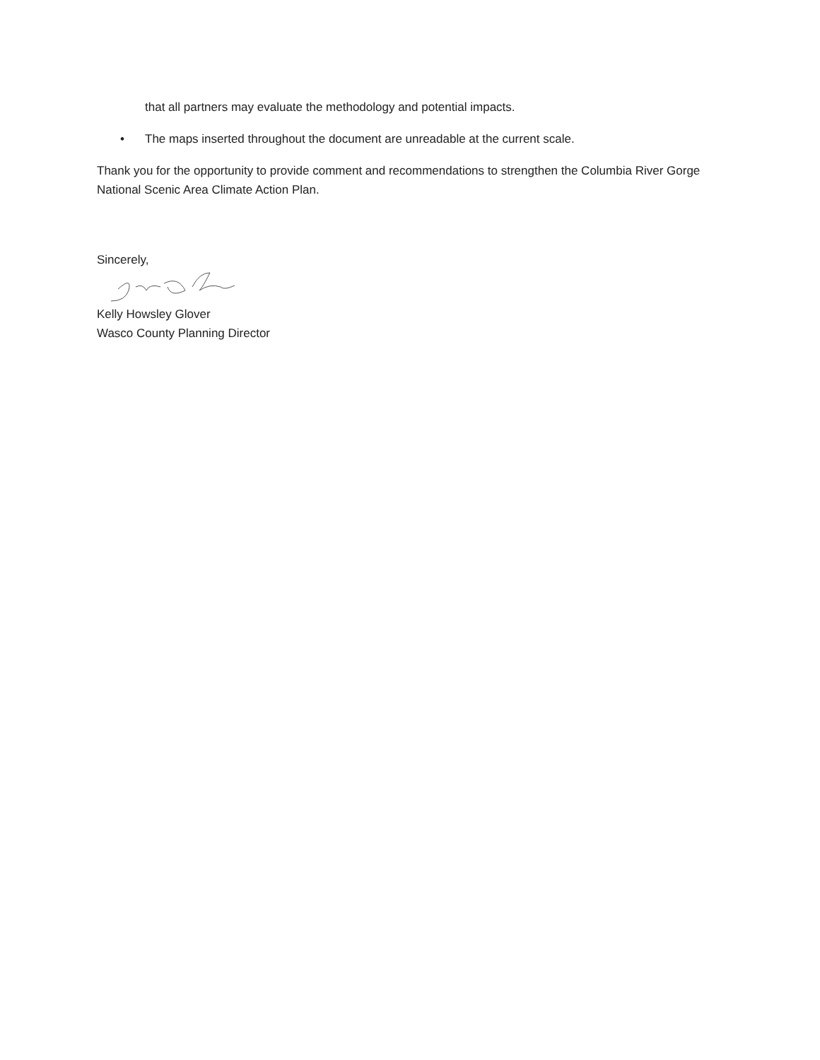that all partners may evaluate the methodology and potential impacts.
• The maps inserted throughout the document are unreadable at the current scale.
Thank you for the opportunity to provide comment and recommendations to strengthen the Columbia River Gorge National Scenic Area Climate Action Plan.
Sincerely,
Kelly Howsley Glover
Wasco County Planning Director